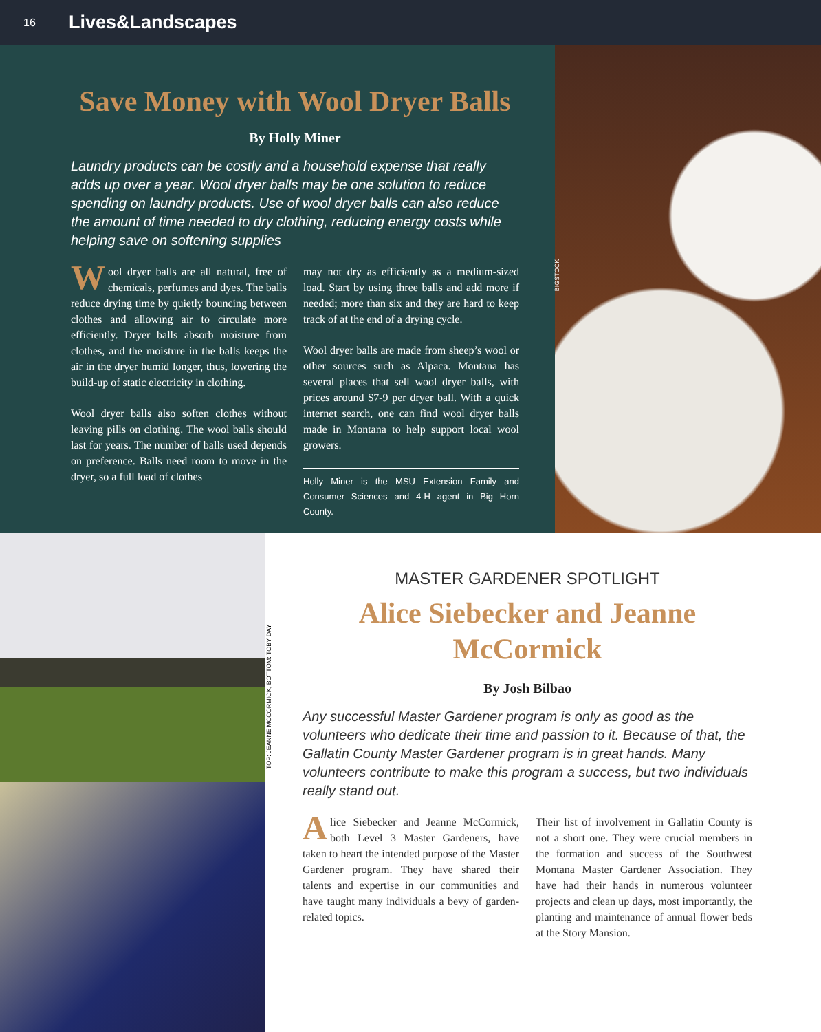16 Lives&Landscapes
Save Money with Wool Dryer Balls
By Holly Miner
Laundry products can be costly and a household expense that really adds up over a year. Wool dryer balls may be one solution to reduce spending on laundry products. Use of wool dryer balls can also reduce the amount of time needed to dry clothing, reducing energy costs while helping save on softening supplies
Wool dryer balls are all natural, free of chemicals, perfumes and dyes. The balls reduce drying time by quietly bouncing between clothes and allowing air to circulate more efficiently. Dryer balls absorb moisture from clothes, and the moisture in the balls keeps the air in the dryer humid longer, thus, lowering the build-up of static electricity in clothing.
Wool dryer balls also soften clothes without leaving pills on clothing. The wool balls should last for years. The number of balls used depends on preference. Balls need room to move in the dryer, so a full load of clothes
may not dry as efficiently as a medium-sized load. Start by using three balls and add more if needed; more than six and they are hard to keep track of at the end of a drying cycle.
Wool dryer balls are made from sheep’s wool or other sources such as Alpaca. Montana has several places that sell wool dryer balls, with prices around $7-9 per dryer ball. With a quick internet search, one can find wool dryer balls made in Montana to help support local wool growers.
Holly Miner is the MSU Extension Family and Consumer Sciences and 4-H agent in Big Horn County.
BIGSTOCK
TOP: JEANNE MCCORMICK, BOTTOM: TOBY DAY
MASTER GARDENER SPOTLIGHT
Alice Siebecker and Jeanne McCormick
By Josh Bilbao
Any successful Master Gardener program is only as good as the volunteers who dedicate their time and passion to it. Because of that, the Gallatin County Master Gardener program is in great hands. Many volunteers contribute to make this program a success, but two individuals really stand out.
Alice Siebecker and Jeanne McCormick, both Level 3 Master Gardeners, have taken to heart the intended purpose of the Master Gardener program. They have shared their talents and expertise in our communities and have taught many individuals a bevy of garden-related topics.
Their list of involvement in Gallatin County is not a short one. They were crucial members in the formation and success of the Southwest Montana Master Gardener Association. They have had their hands in numerous volunteer projects and clean up days, most importantly, the planting and maintenance of annual flower beds at the Story Mansion.